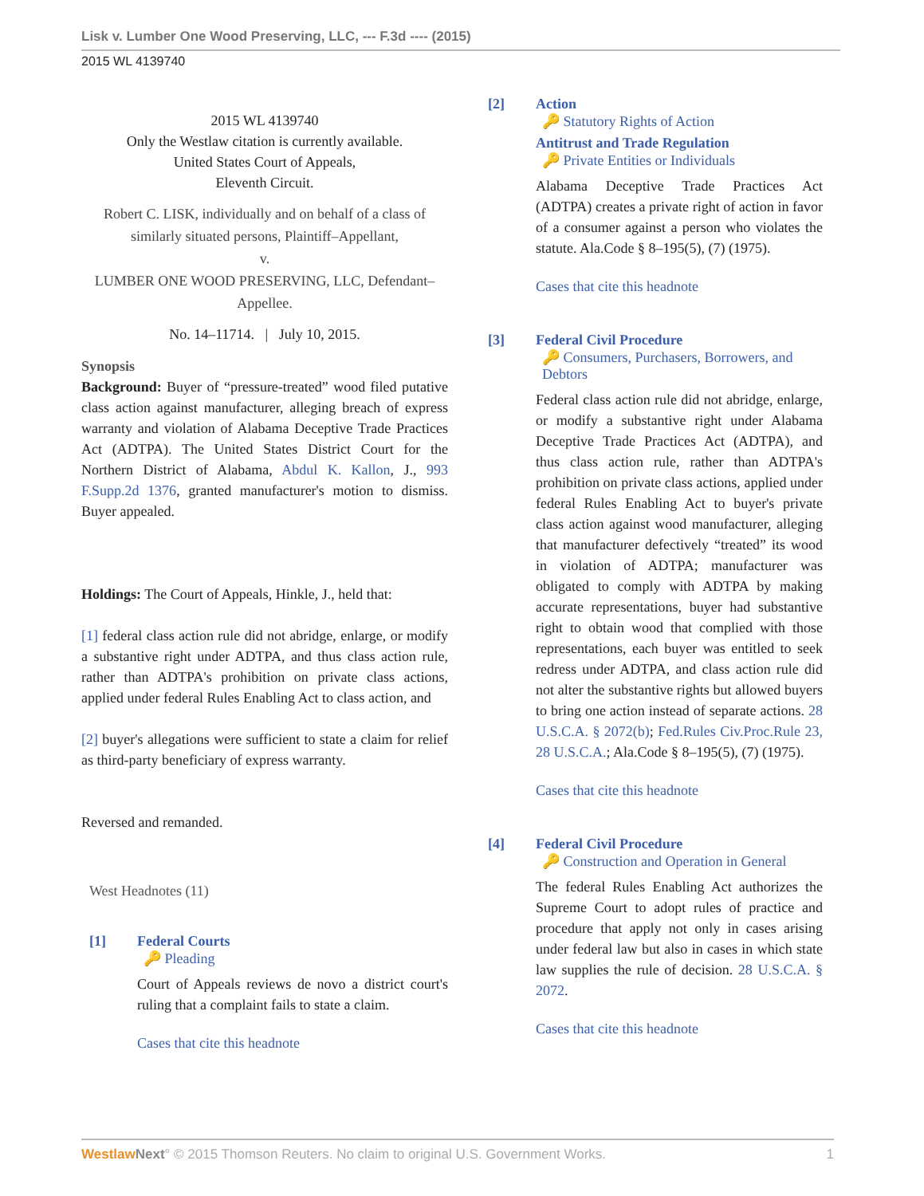Lisk v. Lumber One Wood Preserving, LLC, --- F.3d ---- (2015)
2015 WL 4139740
2015 WL 4139740
Only the Westlaw citation is currently available.
United States Court of Appeals,
Eleventh Circuit.
Robert C. LISK, individually and on behalf of a class of similarly situated persons, Plaintiff–Appellant,
v.
LUMBER ONE WOOD PRESERVING, LLC, Defendant–Appellee.
No. 14–11714. | July 10, 2015.
Synopsis
Background: Buyer of “pressure-treated” wood filed putative class action against manufacturer, alleging breach of express warranty and violation of Alabama Deceptive Trade Practices Act (ADTPA). The United States District Court for the Northern District of Alabama, Abdul K. Kallon, J., 993 F.Supp.2d 1376, granted manufacturer's motion to dismiss. Buyer appealed.
Holdings: The Court of Appeals, Hinkle, J., held that:
[1] federal class action rule did not abridge, enlarge, or modify a substantive right under ADTPA, and thus class action rule, rather than ADTPA's prohibition on private class actions, applied under federal Rules Enabling Act to class action, and
[2] buyer's allegations were sufficient to state a claim for relief as third-party beneficiary of express warranty.
Reversed and remanded.
West Headnotes (11)
[1] Federal Courts
🔑 Pleading
Court of Appeals reviews de novo a district court's ruling that a complaint fails to state a claim.
Cases that cite this headnote
[2] Action
🔑 Statutory Rights of Action
Antitrust and Trade Regulation
🔑 Private Entities or Individuals
Alabama Deceptive Trade Practices Act (ADTPA) creates a private right of action in favor of a consumer against a person who violates the statute. Ala.Code § 8–195(5), (7) (1975).
Cases that cite this headnote
[3] Federal Civil Procedure
🔑 Consumers, Purchasers, Borrowers, and Debtors
Federal class action rule did not abridge, enlarge, or modify a substantive right under Alabama Deceptive Trade Practices Act (ADTPA), and thus class action rule, rather than ADTPA's prohibition on private class actions, applied under federal Rules Enabling Act to buyer's private class action against wood manufacturer, alleging that manufacturer defectively “treated” its wood in violation of ADTPA; manufacturer was obligated to comply with ADTPA by making accurate representations, buyer had substantive right to obtain wood that complied with those representations, each buyer was entitled to seek redress under ADTPA, and class action rule did not alter the substantive rights but allowed buyers to bring one action instead of separate actions. 28 U.S.C.A. § 2072(b); Fed.Rules Civ.Proc.Rule 23, 28 U.S.C.A.; Ala.Code § 8–195(5), (7) (1975).
Cases that cite this headnote
[4] Federal Civil Procedure
🔑 Construction and Operation in General
The federal Rules Enabling Act authorizes the Supreme Court to adopt rules of practice and procedure that apply not only in cases arising under federal law but also in cases in which state law supplies the rule of decision. 28 U.S.C.A. § 2072.
Cases that cite this headnote
Westlaw Next° © 2015 Thomson Reuters. No claim to original U.S. Government Works. 1